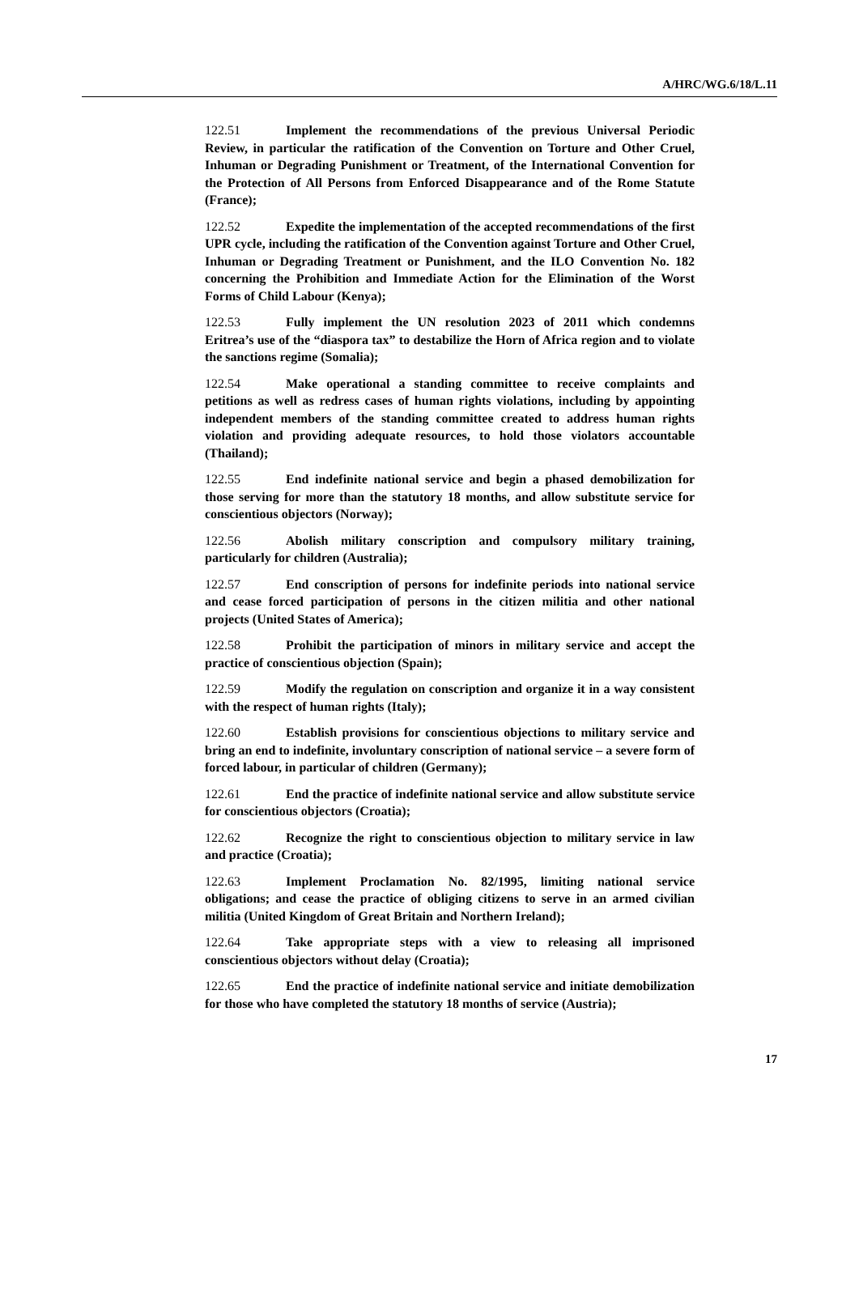A/HRC/WG.6/18/L.11
122.51 Implement the recommendations of the previous Universal Periodic Review, in particular the ratification of the Convention on Torture and Other Cruel, Inhuman or Degrading Punishment or Treatment, of the International Convention for the Protection of All Persons from Enforced Disappearance and of the Rome Statute (France);
122.52 Expedite the implementation of the accepted recommendations of the first UPR cycle, including the ratification of the Convention against Torture and Other Cruel, Inhuman or Degrading Treatment or Punishment, and the ILO Convention No. 182 concerning the Prohibition and Immediate Action for the Elimination of the Worst Forms of Child Labour (Kenya);
122.53 Fully implement the UN resolution 2023 of 2011 which condemns Eritrea’s use of the “diaspora tax” to destabilize the Horn of Africa region and to violate the sanctions regime (Somalia);
122.54 Make operational a standing committee to receive complaints and petitions as well as redress cases of human rights violations, including by appointing independent members of the standing committee created to address human rights violation and providing adequate resources, to hold those violators accountable (Thailand);
122.55 End indefinite national service and begin a phased demobilization for those serving for more than the statutory 18 months, and allow substitute service for conscientious objectors (Norway);
122.56 Abolish military conscription and compulsory military training, particularly for children (Australia);
122.57 End conscription of persons for indefinite periods into national service and cease forced participation of persons in the citizen militia and other national projects (United States of America);
122.58 Prohibit the participation of minors in military service and accept the practice of conscientious objection (Spain);
122.59 Modify the regulation on conscription and organize it in a way consistent with the respect of human rights (Italy);
122.60 Establish provisions for conscientious objections to military service and bring an end to indefinite, involuntary conscription of national service – a severe form of forced labour, in particular of children (Germany);
122.61 End the practice of indefinite national service and allow substitute service for conscientious objectors (Croatia);
122.62 Recognize the right to conscientious objection to military service in law and practice (Croatia);
122.63 Implement Proclamation No. 82/1995, limiting national service obligations; and cease the practice of obliging citizens to serve in an armed civilian militia (United Kingdom of Great Britain and Northern Ireland);
122.64 Take appropriate steps with a view to releasing all imprisoned conscientious objectors without delay (Croatia);
122.65 End the practice of indefinite national service and initiate demobilization for those who have completed the statutory 18 months of service (Austria);
17